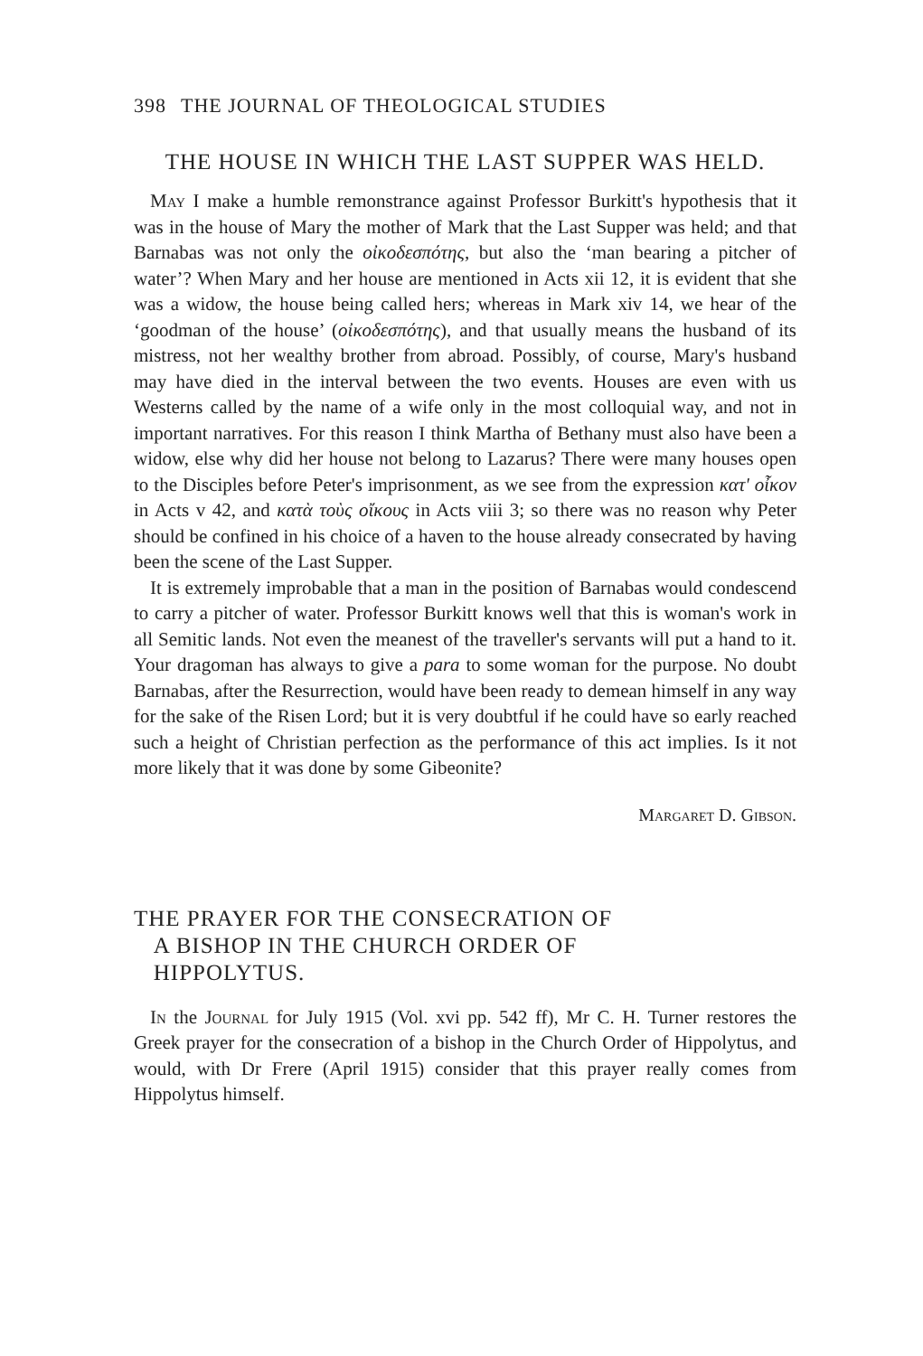398 THE JOURNAL OF THEOLOGICAL STUDIES
THE HOUSE IN WHICH THE LAST SUPPER WAS HELD.
May I make a humble remonstrance against Professor Burkitt's hypothesis that it was in the house of Mary the mother of Mark that the Last Supper was held; and that Barnabas was not only the οἰκοδεσπότης, but also the ‘man bearing a pitcher of water’? When Mary and her house are mentioned in Acts xii 12, it is evident that she was a widow, the house being called hers; whereas in Mark xiv 14, we hear of the ‘goodman of the house’ (οἰκοδεσπότης), and that usually means the husband of its mistress, not her wealthy brother from abroad. Possibly, of course, Mary's husband may have died in the interval between the two events. Houses are even with us Westerns called by the name of a wife only in the most colloquial way, and not in important narratives. For this reason I think Martha of Bethany must also have been a widow, else why did her house not belong to Lazarus? There were many houses open to the Disciples before Peter's imprisonment, as we see from the expression κατ' οἶκον in Acts v 42, and κατὰ τοὺς οἴκους in Acts viii 3; so there was no reason why Peter should be confined in his choice of a haven to the house already consecrated by having been the scene of the Last Supper.
It is extremely improbable that a man in the position of Barnabas would condescend to carry a pitcher of water. Professor Burkitt knows well that this is woman's work in all Semitic lands. Not even the meanest of the traveller's servants will put a hand to it. Your dragoman has always to give a para to some woman for the purpose. No doubt Barnabas, after the Resurrection, would have been ready to demean himself in any way for the sake of the Risen Lord; but it is very doubtful if he could have so early reached such a height of Christian perfection as the performance of this act implies. Is it not more likely that it was done by some Gibeonite?
Margaret D. Gibson.
THE PRAYER FOR THE CONSECRATION OF
A BISHOP IN THE CHURCH ORDER OF
HIPPOLYTUS.
In the Journal for July 1915 (Vol. xvi pp. 542 ff), Mr C. H. Turner restores the Greek prayer for the consecration of a bishop in the Church Order of Hippolytus, and would, with Dr Frere (April 1915) consider that this prayer really comes from Hippolytus himself.